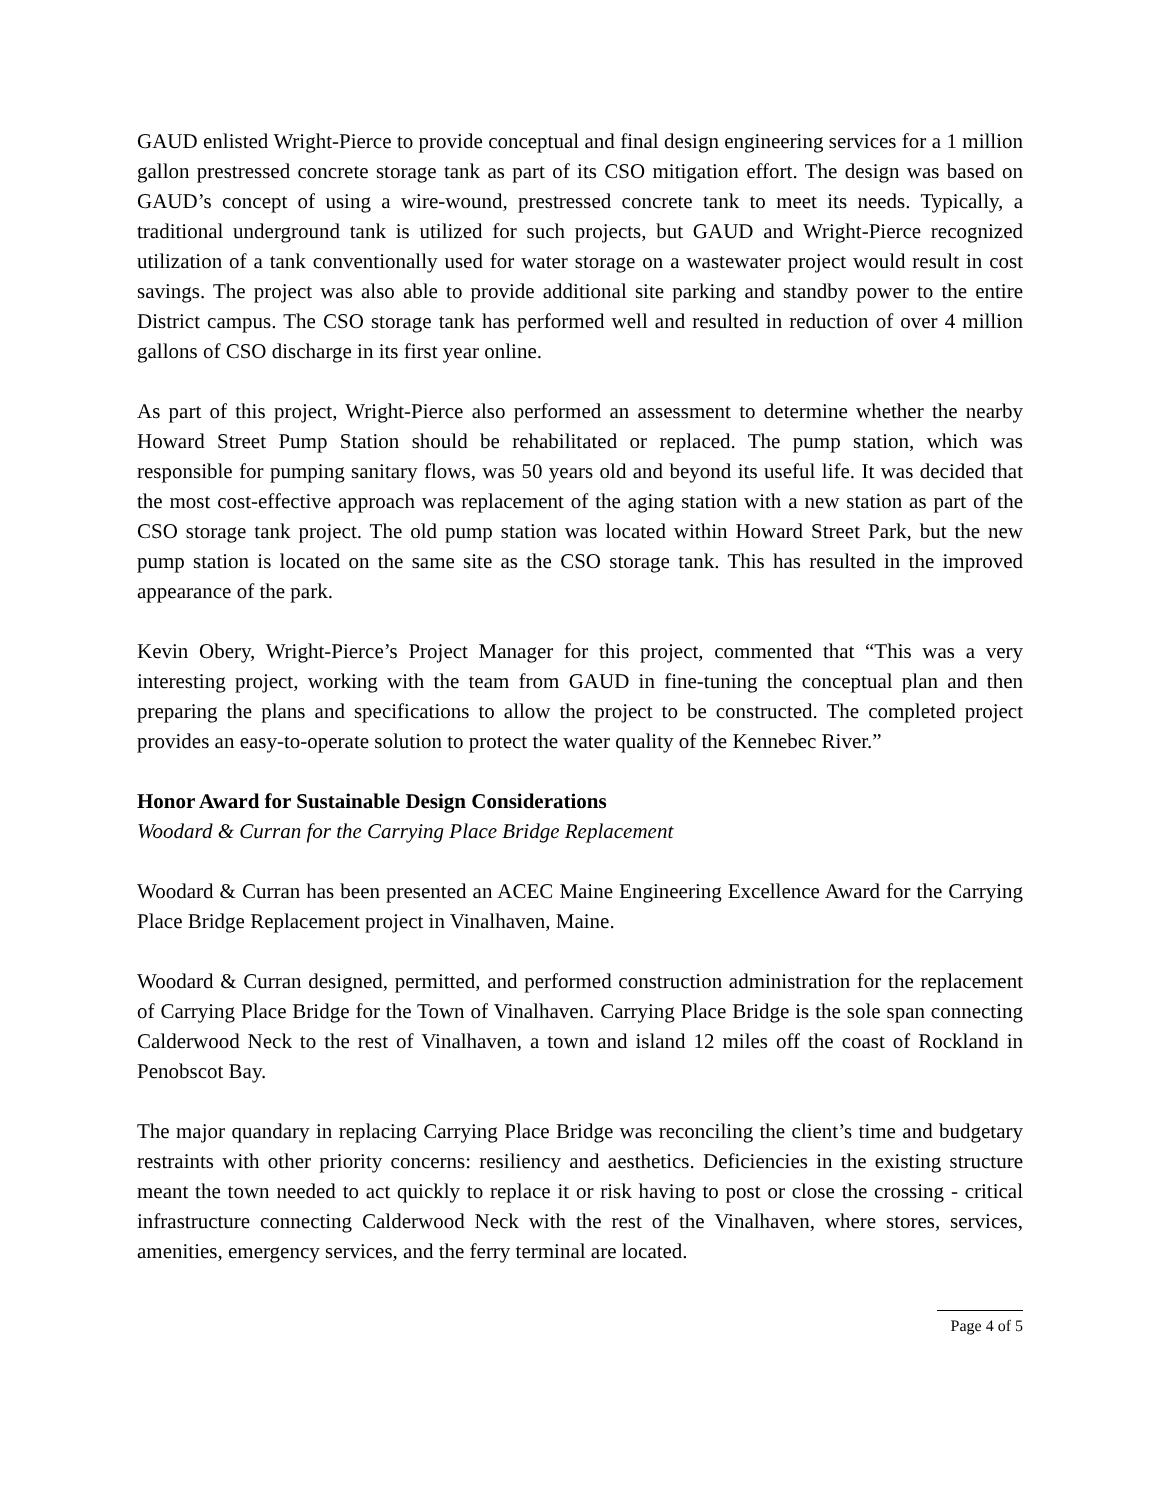GAUD enlisted Wright-Pierce to provide conceptual and final design engineering services for a 1 million gallon prestressed concrete storage tank as part of its CSO mitigation effort. The design was based on GAUD’s concept of using a wire-wound, prestressed concrete tank to meet its needs. Typically, a traditional underground tank is utilized for such projects, but GAUD and Wright-Pierce recognized utilization of a tank conventionally used for water storage on a wastewater project would result in cost savings. The project was also able to provide additional site parking and standby power to the entire District campus. The CSO storage tank has performed well and resulted in reduction of over 4 million gallons of CSO discharge in its first year online.
As part of this project, Wright-Pierce also performed an assessment to determine whether the nearby Howard Street Pump Station should be rehabilitated or replaced. The pump station, which was responsible for pumping sanitary flows, was 50 years old and beyond its useful life. It was decided that the most cost-effective approach was replacement of the aging station with a new station as part of the CSO storage tank project. The old pump station was located within Howard Street Park, but the new pump station is located on the same site as the CSO storage tank. This has resulted in the improved appearance of the park.
Kevin Obery, Wright-Pierce’s Project Manager for this project, commented that “This was a very interesting project, working with the team from GAUD in fine-tuning the conceptual plan and then preparing the plans and specifications to allow the project to be constructed. The completed project provides an easy-to-operate solution to protect the water quality of the Kennebec River.”
Honor Award for Sustainable Design Considerations
Woodard & Curran for the Carrying Place Bridge Replacement
Woodard & Curran has been presented an ACEC Maine Engineering Excellence Award for the Carrying Place Bridge Replacement project in Vinalhaven, Maine.
Woodard & Curran designed, permitted, and performed construction administration for the replacement of Carrying Place Bridge for the Town of Vinalhaven. Carrying Place Bridge is the sole span connecting Calderwood Neck to the rest of Vinalhaven, a town and island 12 miles off the coast of Rockland in Penobscot Bay.
The major quandary in replacing Carrying Place Bridge was reconciling the client’s time and budgetary restraints with other priority concerns: resiliency and aesthetics. Deficiencies in the existing structure meant the town needed to act quickly to replace it or risk having to post or close the crossing - critical infrastructure connecting Calderwood Neck with the rest of the Vinalhaven, where stores, services, amenities, emergency services, and the ferry terminal are located.
Page 4 of 5